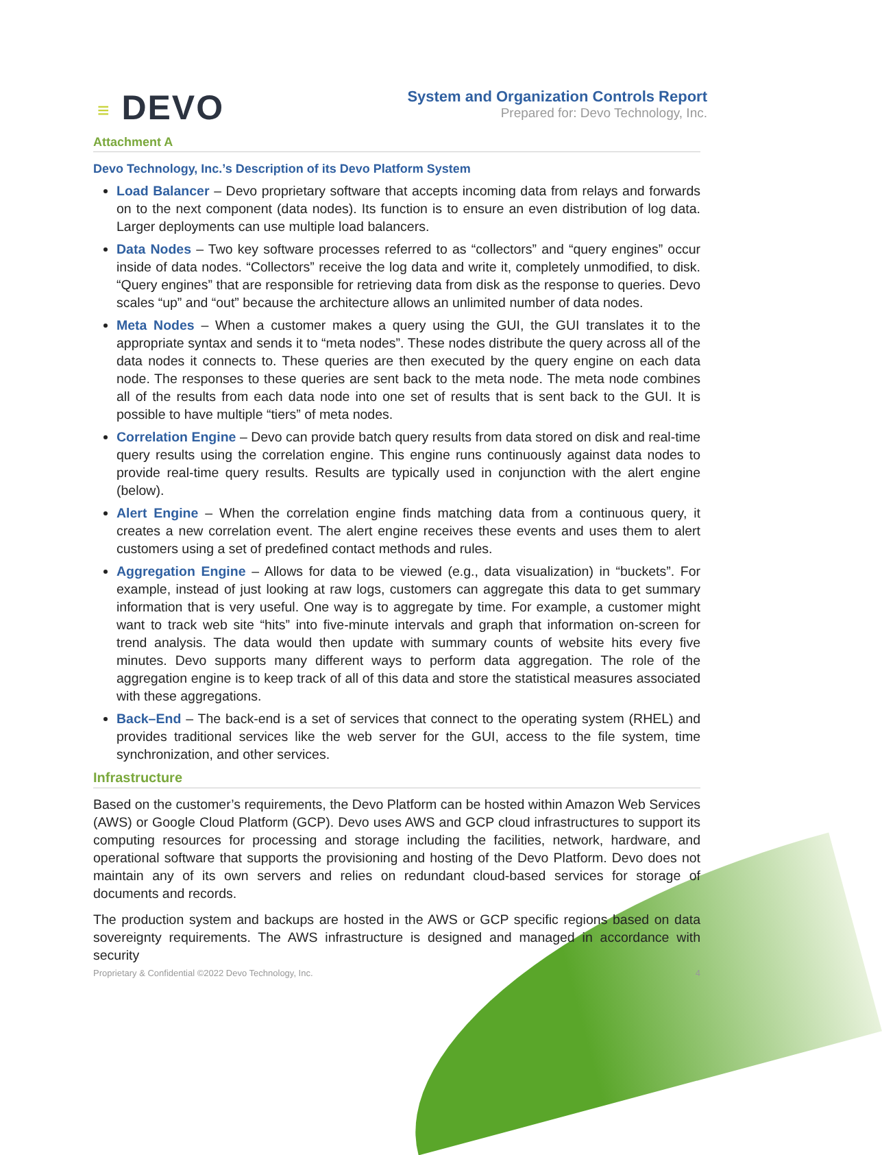≡ DEVO
System and Organization Controls Report
Prepared for: Devo Technology, Inc.
Attachment A
Devo Technology, Inc.’s Description of its Devo Platform System
Load Balancer – Devo proprietary software that accepts incoming data from relays and forwards on to the next component (data nodes). Its function is to ensure an even distribution of log data. Larger deployments can use multiple load balancers.
Data Nodes – Two key software processes referred to as “collectors” and “query engines” occur inside of data nodes. “Collectors” receive the log data and write it, completely unmodified, to disk. “Query engines” that are responsible for retrieving data from disk as the response to queries. Devo scales “up” and “out” because the architecture allows an unlimited number of data nodes.
Meta Nodes – When a customer makes a query using the GUI, the GUI translates it to the appropriate syntax and sends it to “meta nodes”. These nodes distribute the query across all of the data nodes it connects to. These queries are then executed by the query engine on each data node. The responses to these queries are sent back to the meta node. The meta node combines all of the results from each data node into one set of results that is sent back to the GUI. It is possible to have multiple “tiers” of meta nodes.
Correlation Engine – Devo can provide batch query results from data stored on disk and real-time query results using the correlation engine. This engine runs continuously against data nodes to provide real-time query results. Results are typically used in conjunction with the alert engine (below).
Alert Engine – When the correlation engine finds matching data from a continuous query, it creates a new correlation event. The alert engine receives these events and uses them to alert customers using a set of predefined contact methods and rules.
Aggregation Engine – Allows for data to be viewed (e.g., data visualization) in “buckets”. For example, instead of just looking at raw logs, customers can aggregate this data to get summary information that is very useful. One way is to aggregate by time. For example, a customer might want to track web site “hits” into five-minute intervals and graph that information on-screen for trend analysis. The data would then update with summary counts of website hits every five minutes. Devo supports many different ways to perform data aggregation. The role of the aggregation engine is to keep track of all of this data and store the statistical measures associated with these aggregations.
Back–End – The back-end is a set of services that connect to the operating system (RHEL) and provides traditional services like the web server for the GUI, access to the file system, time synchronization, and other services.
Infrastructure
Based on the customer’s requirements, the Devo Platform can be hosted within Amazon Web Services (AWS) or Google Cloud Platform (GCP). Devo uses AWS and GCP cloud infrastructures to support its computing resources for processing and storage including the facilities, network, hardware, and operational software that supports the provisioning and hosting of the Devo Platform. Devo does not maintain any of its own servers and relies on redundant cloud-based services for storage of documents and records.
The production system and backups are hosted in the AWS or GCP specific regions based on data sovereignty requirements. The AWS infrastructure is designed and managed in accordance with security
Proprietary & Confidential ©2022 Devo Technology, Inc. 4